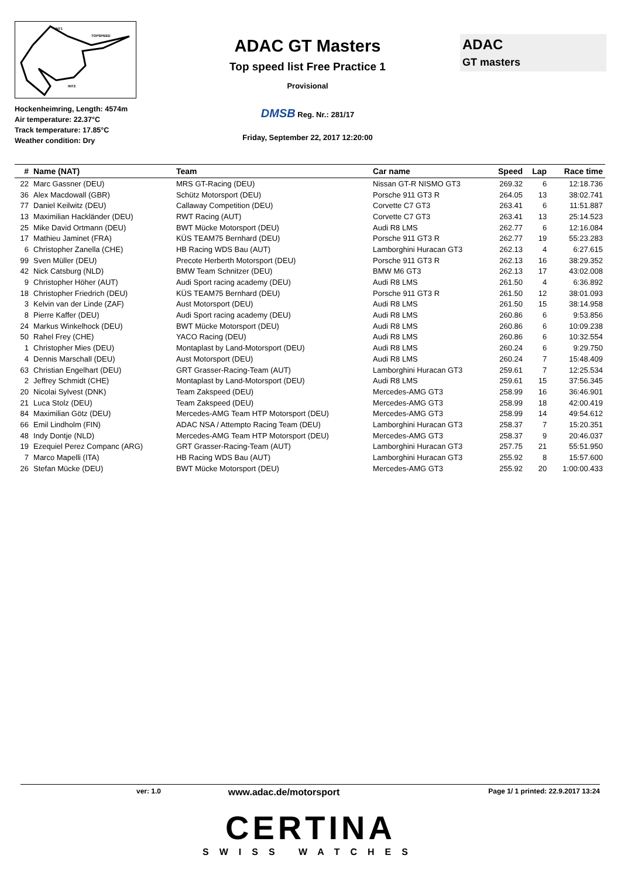INT1
TOPSPEED
INT2
Hockenheimring, Length: 4574m
Air temperature: 22.37°C
Track temperature: 17.85°C
Weather condition: Dry
ADAC GT Masters
Top speed list Free Practice 1
Provisional
DMSB Reg. Nr.: 281/17
Friday, September 22, 2017 12:20:00
ADAC
GT masters
| # | Name (NAT) | Team | Car name | Speed | Lap | Race time |
| --- | --- | --- | --- | --- | --- | --- |
| 22 | Marc Gassner (DEU) | MRS GT-Racing (DEU) | Nissan GT-R NISMO GT3 | 269.32 | 6 | 12:18.736 |
| 36 | Alex Macdowall (GBR) | Schütz Motorsport (DEU) | Porsche 911 GT3 R | 264.05 | 13 | 38:02.741 |
| 77 | Daniel Keilwitz (DEU) | Callaway Competition (DEU) | Corvette C7 GT3 | 263.41 | 6 | 11:51.887 |
| 13 | Maximilian Hackländer (DEU) | RWT Racing (AUT) | Corvette C7 GT3 | 263.41 | 13 | 25:14.523 |
| 25 | Mike David Ortmann (DEU) | BWT Mücke Motorsport (DEU) | Audi R8 LMS | 262.77 | 6 | 12:16.084 |
| 17 | Mathieu Jaminet (FRA) | KÜS TEAM75 Bernhard (DEU) | Porsche 911 GT3 R | 262.77 | 19 | 55:23.283 |
| 6 | Christopher Zanella (CHE) | HB Racing WDS Bau (AUT) | Lamborghini Huracan GT3 | 262.13 | 4 | 6:27.615 |
| 99 | Sven Müller (DEU) | Precote Herberth Motorsport (DEU) | Porsche 911 GT3 R | 262.13 | 16 | 38:29.352 |
| 42 | Nick Catsburg (NLD) | BMW Team Schnitzer (DEU) | BMW M6 GT3 | 262.13 | 17 | 43:02.008 |
| 9 | Christopher Höher (AUT) | Audi Sport racing academy (DEU) | Audi R8 LMS | 261.50 | 4 | 6:36.892 |
| 18 | Christopher Friedrich (DEU) | KÜS TEAM75 Bernhard (DEU) | Porsche 911 GT3 R | 261.50 | 12 | 38:01.093 |
| 3 | Kelvin van der Linde (ZAF) | Aust Motorsport (DEU) | Audi R8 LMS | 261.50 | 15 | 38:14.958 |
| 8 | Pierre Kaffer (DEU) | Audi Sport racing academy (DEU) | Audi R8 LMS | 260.86 | 6 | 9:53.856 |
| 24 | Markus Winkelhock (DEU) | BWT Mücke Motorsport (DEU) | Audi R8 LMS | 260.86 | 6 | 10:09.238 |
| 50 | Rahel Frey (CHE) | YACO Racing (DEU) | Audi R8 LMS | 260.86 | 6 | 10:32.554 |
| 1 | Christopher Mies (DEU) | Montaplast by Land-Motorsport (DEU) | Audi R8 LMS | 260.24 | 6 | 9:29.750 |
| 4 | Dennis Marschall (DEU) | Aust Motorsport (DEU) | Audi R8 LMS | 260.24 | 7 | 15:48.409 |
| 63 | Christian Engelhart (DEU) | GRT Grasser-Racing-Team (AUT) | Lamborghini Huracan GT3 | 259.61 | 7 | 12:25.534 |
| 2 | Jeffrey Schmidt (CHE) | Montaplast by Land-Motorsport (DEU) | Audi R8 LMS | 259.61 | 15 | 37:56.345 |
| 20 | Nicolai Sylvest (DNK) | Team Zakspeed (DEU) | Mercedes-AMG GT3 | 258.99 | 16 | 36:46.901 |
| 21 | Luca Stolz (DEU) | Team Zakspeed (DEU) | Mercedes-AMG GT3 | 258.99 | 18 | 42:00.419 |
| 84 | Maximilian Götz (DEU) | Mercedes-AMG Team HTP Motorsport (DEU) | Mercedes-AMG GT3 | 258.99 | 14 | 49:54.612 |
| 66 | Emil Lindholm (FIN) | ADAC NSA / Attempto Racing Team (DEU) | Lamborghini Huracan GT3 | 258.37 | 7 | 15:20.351 |
| 48 | Indy Dontje (NLD) | Mercedes-AMG Team HTP Motorsport (DEU) | Mercedes-AMG GT3 | 258.37 | 9 | 20:46.037 |
| 19 | Ezequiel Perez Companc (ARG) | GRT Grasser-Racing-Team (AUT) | Lamborghini Huracan GT3 | 257.75 | 21 | 55:51.950 |
| 7 | Marco Mapelli (ITA) | HB Racing WDS Bau (AUT) | Lamborghini Huracan GT3 | 255.92 | 8 | 15:57.600 |
| 26 | Stefan Mücke (DEU) | BWT Mücke Motorsport (DEU) | Mercedes-AMG GT3 | 255.92 | 20 | 1:00:00.433 |
ver: 1.0 www.adac.de/motorsport Page 1/ 1 printed: 22.9.2017 13:24
CERTINA
SWISS WATCHES